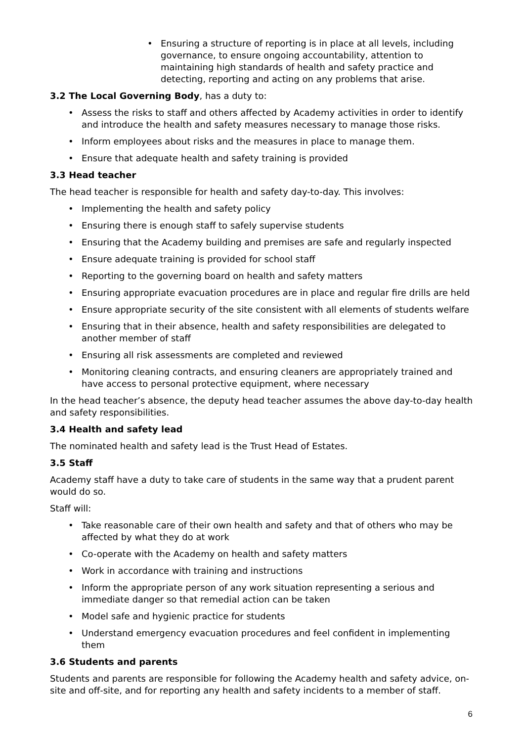• Ensuring a structure of reporting is in place at all levels, including governance, to ensure ongoing accountability, attention to maintaining high standards of health and safety practice and detecting, reporting and acting on any problems that arise.
3.2 The Local Governing Body, has a duty to:
• Assess the risks to staff and others affected by Academy activities in order to identify and introduce the health and safety measures necessary to manage those risks.
• Inform employees about risks and the measures in place to manage them.
• Ensure that adequate health and safety training is provided
3.3 Head teacher
The head teacher is responsible for health and safety day-to-day. This involves:
• Implementing the health and safety policy
• Ensuring there is enough staff to safely supervise students
• Ensuring that the Academy building and premises are safe and regularly inspected
• Ensure adequate training is provided for school staff
• Reporting to the governing board on health and safety matters
• Ensuring appropriate evacuation procedures are in place and regular fire drills are held
• Ensure appropriate security of the site consistent with all elements of students welfare
• Ensuring that in their absence, health and safety responsibilities are delegated to another member of staff
• Ensuring all risk assessments are completed and reviewed
• Monitoring cleaning contracts, and ensuring cleaners are appropriately trained and have access to personal protective equipment, where necessary
In the head teacher’s absence, the deputy head teacher assumes the above day-to-day health and safety responsibilities.
3.4 Health and safety lead
The nominated health and safety lead is the Trust Head of Estates.
3.5 Staff
Academy staff have a duty to take care of students in the same way that a prudent parent would do so.
Staff will:
• Take reasonable care of their own health and safety and that of others who may be affected by what they do at work
• Co-operate with the Academy on health and safety matters
• Work in accordance with training and instructions
• Inform the appropriate person of any work situation representing a serious and immediate danger so that remedial action can be taken
• Model safe and hygienic practice for students
• Understand emergency evacuation procedures and feel confident in implementing them
3.6 Students and parents
Students and parents are responsible for following the Academy health and safety advice, on-site and off-site, and for reporting any health and safety incidents to a member of staff.
6